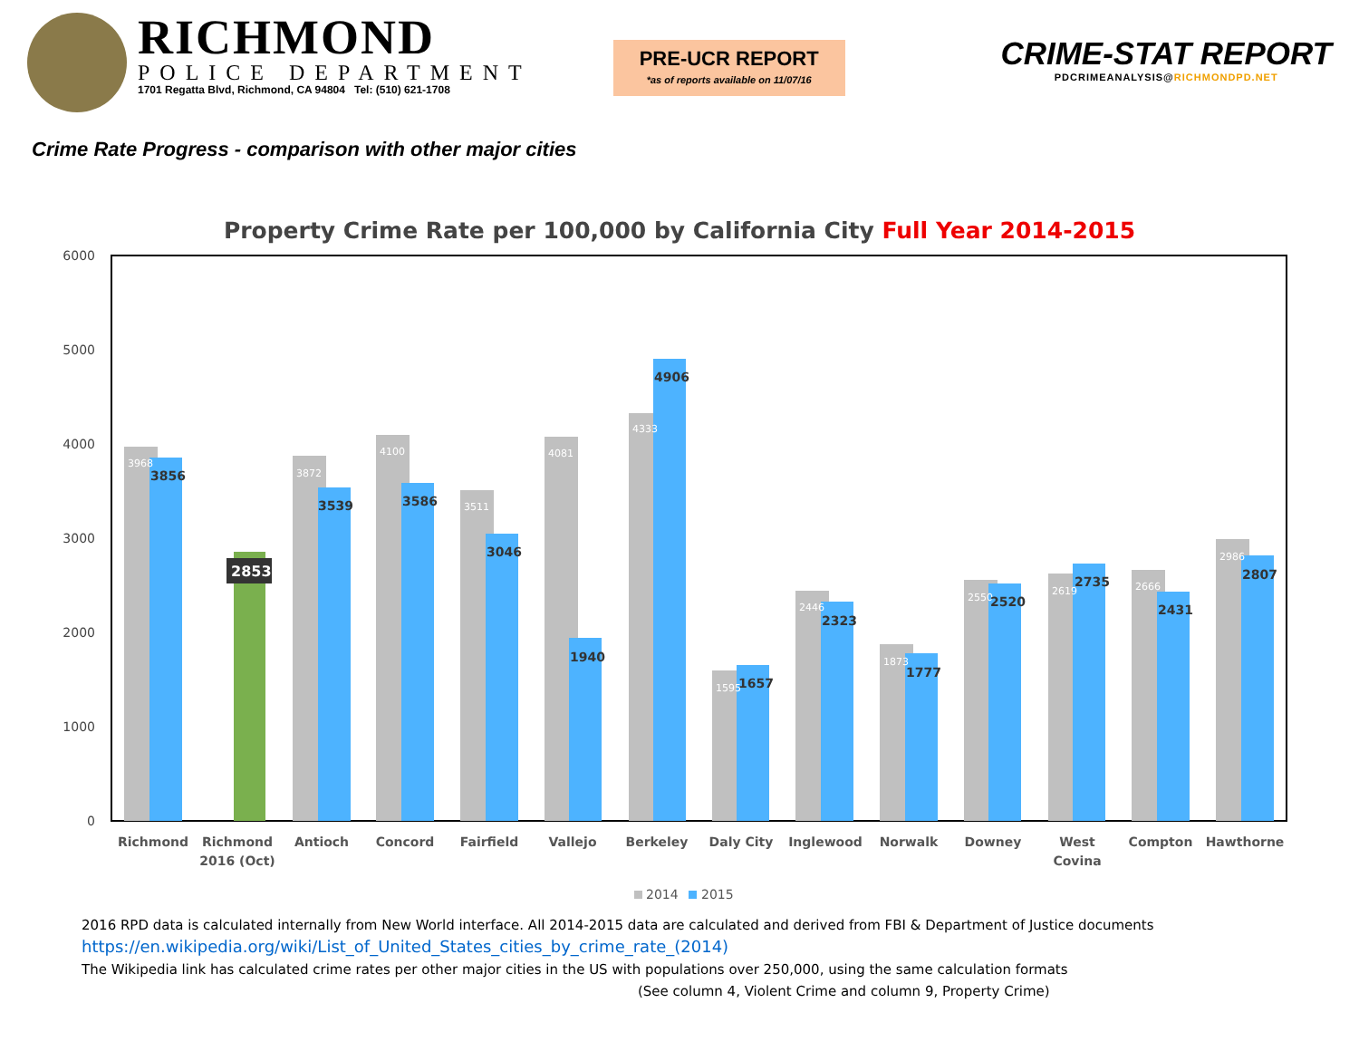RICHMOND
POLICE DEPARTMENT
1701 Regatta Blvd, Richmond, CA 94804 Tel: (510) 621-1708
PRE-UCR REPORT
*as of reports available on 11/07/16
CRIME-STAT REPORT
PDCRIMEANALYSIS@RICHMONDPD.NET
Crime Rate Progress - comparison with other major cities
Property Crime Rate per 100,000 by California City Full Year 2014-2015
6000
5000
4000
3000
2000
1000
0
3968
3872
4100
3511
4081
4333
1595
2446
1873
2550
2619
2666
2986
3856
3539
3586
3046
1940
4906
1657
2323
1777
2520
2735
2431
2807
2853
Richmond
Richmond
2016 (Oct)
Antioch
Concord
Fairfield
Vallejo
Berkeley
Daly City
Inglewood
Norwalk
Downey
West
Covina
Compton
Hawthorne
2014
2015
2016 RPD data is calculated internally from New World interface. All 2014-2015 data are calculated and derived from FBI & Department of Justice documents
https://en.wikipedia.org/wiki/List_of_United_States_cities_by_crime_rate_(2014)
The Wikipedia link has calculated crime rates per other major cities in the US with populations over 250,000, using the same calculation formats
(See column 4, Violent Crime and column 9, Property Crime)